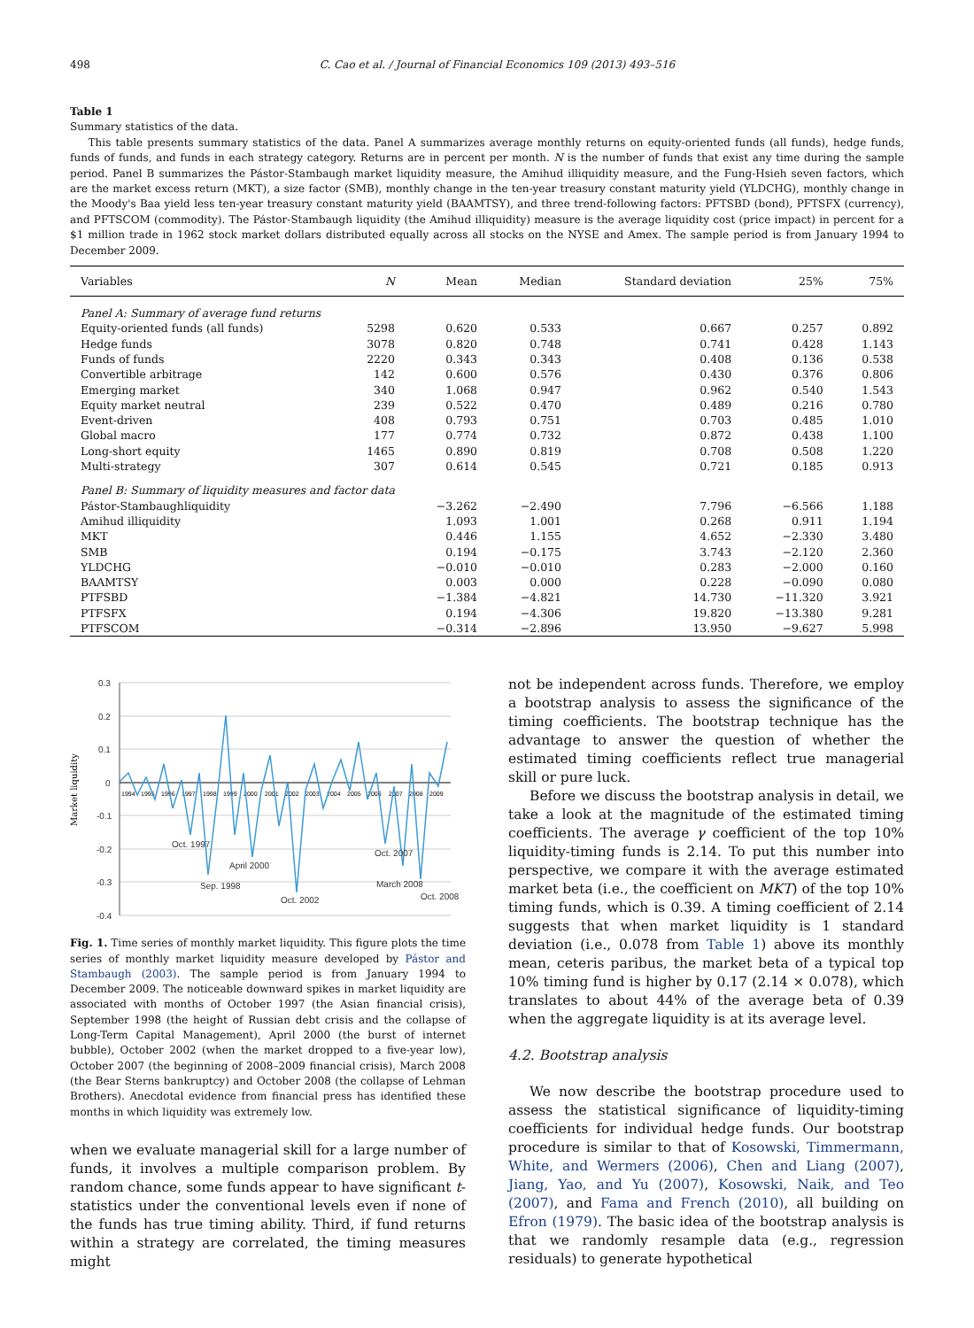498 C. Cao et al. / Journal of Financial Economics 109 (2013) 493–516
Table 1
Summary statistics of the data.
This table presents summary statistics of the data. Panel A summarizes average monthly returns on equity-oriented funds (all funds), hedge funds, funds of funds, and funds in each strategy category. Returns are in percent per month. N is the number of funds that exist any time during the sample period. Panel B summarizes the Pástor-Stambaugh market liquidity measure, the Amihud illiquidity measure, and the Fung-Hsieh seven factors, which are the market excess return (MKT), a size factor (SMB), monthly change in the ten-year treasury constant maturity yield (YLDCHG), monthly change in the Moody's Baa yield less ten-year treasury constant maturity yield (BAAMTSY), and three trend-following factors: PFTSBD (bond), PFTSFX (currency), and PFTSCOM (commodity). The Pástor-Stambaugh liquidity (the Amihud illiquidity) measure is the average liquidity cost (price impact) in percent for a $1 million trade in 1962 stock market dollars distributed equally across all stocks on the NYSE and Amex. The sample period is from January 1994 to December 2009.
| Variables | N | Mean | Median | Standard deviation | 25% | 75% |
| --- | --- | --- | --- | --- | --- | --- |
| Panel A: Summary of average fund returns | | | | | | |
| Equity-oriented funds (all funds) | 5298 | 0.620 | 0.533 | 0.667 | 0.257 | 0.892 |
| Hedge funds | 3078 | 0.820 | 0.748 | 0.741 | 0.428 | 1.143 |
| Funds of funds | 2220 | 0.343 | 0.343 | 0.408 | 0.136 | 0.538 |
| Convertible arbitrage | 142 | 0.600 | 0.576 | 0.430 | 0.376 | 0.806 |
| Emerging market | 340 | 1.068 | 0.947 | 0.962 | 0.540 | 1.543 |
| Equity market neutral | 239 | 0.522 | 0.470 | 0.489 | 0.216 | 0.780 |
| Event-driven | 408 | 0.793 | 0.751 | 0.703 | 0.485 | 1.010 |
| Global macro | 177 | 0.774 | 0.732 | 0.872 | 0.438 | 1.100 |
| Long-short equity | 1465 | 0.890 | 0.819 | 0.708 | 0.508 | 1.220 |
| Multi-strategy | 307 | 0.614 | 0.545 | 0.721 | 0.185 | 0.913 |
| Panel B: Summary of liquidity measures and factor data | | | | | | |
| Pástor-Stambaughliquidity | | −3.262 | −2.490 | 7.796 | −6.566 | 1.188 |
| Amihud illiquidity | | 1.093 | 1.001 | 0.268 | 0.911 | 1.194 |
| MKT | | 0.446 | 1.155 | 4.652 | −2.330 | 3.480 |
| SMB | | 0.194 | −0.175 | 3.743 | −2.120 | 2.360 |
| YLDCHG | | −0.010 | −0.010 | 0.283 | −2.000 | 0.160 |
| BAAMTSY | | 0.003 | 0.000 | 0.228 | −0.090 | 0.080 |
| PTFSBD | | −1.384 | −4.821 | 14.730 | −11.320 | 3.921 |
| PTFSFX | | 0.194 | −4.306 | 19.820 | −13.380 | 9.281 |
| PTFSCOM | | −0.314 | −2.896 | 13.950 | −9.627 | 5.998 |
Market liquidity
0.3
0.2
0.1
0
-0.1
-0.2
-0.3
-0.4
1994
1995
1996
1997
1998
1999
2000
2001
2002
2003
2004
2005
2006
2007
2008
2009
Oct. 1997
April 2000
Sep. 1998
Oct. 2002
Oct. 2007
March 2008
Oct. 2008
Fig. 1. Time series of monthly market liquidity. This figure plots the time series of monthly market liquidity measure developed by Pástor and Stambaugh (2003). The sample period is from January 1994 to December 2009. The noticeable downward spikes in market liquidity are associated with months of October 1997 (the Asian financial crisis), September 1998 (the height of Russian debt crisis and the collapse of Long-Term Capital Management), April 2000 (the burst of internet bubble), October 2002 (when the market dropped to a five-year low), October 2007 (the beginning of 2008–2009 financial crisis), March 2008 (the Bear Sterns bankruptcy) and October 2008 (the collapse of Lehman Brothers). Anecdotal evidence from financial press has identified these months in which liquidity was extremely low.
when we evaluate managerial skill for a large number of funds, it involves a multiple comparison problem. By random chance, some funds appear to have significant t-statistics under the conventional levels even if none of the funds has true timing ability. Third, if fund returns within a strategy are correlated, the timing measures might
not be independent across funds. Therefore, we employ a bootstrap analysis to assess the significance of the timing coefficients. The bootstrap technique has the advantage to answer the question of whether the estimated timing coefficients reflect true managerial skill or pure luck.
Before we discuss the bootstrap analysis in detail, we take a look at the magnitude of the estimated timing coefficients. The average γ coefficient of the top 10% liquidity-timing funds is 2.14. To put this number into perspective, we compare it with the average estimated market beta (i.e., the coefficient on MKT) of the top 10% timing funds, which is 0.39. A timing coefficient of 2.14 suggests that when market liquidity is 1 standard deviation (i.e., 0.078 from Table 1) above its monthly mean, ceteris paribus, the market beta of a typical top 10% timing fund is higher by 0.17 (2.14 × 0.078), which translates to about 44% of the average beta of 0.39 when the aggregate liquidity is at its average level.
4.2. Bootstrap analysis
We now describe the bootstrap procedure used to assess the statistical significance of liquidity-timing coefficients for individual hedge funds. Our bootstrap procedure is similar to that of Kosowski, Timmermann, White, and Wermers (2006), Chen and Liang (2007), Jiang, Yao, and Yu (2007), Kosowski, Naik, and Teo (2007), and Fama and French (2010), all building on Efron (1979). The basic idea of the bootstrap analysis is that we randomly resample data (e.g., regression residuals) to generate hypothetical